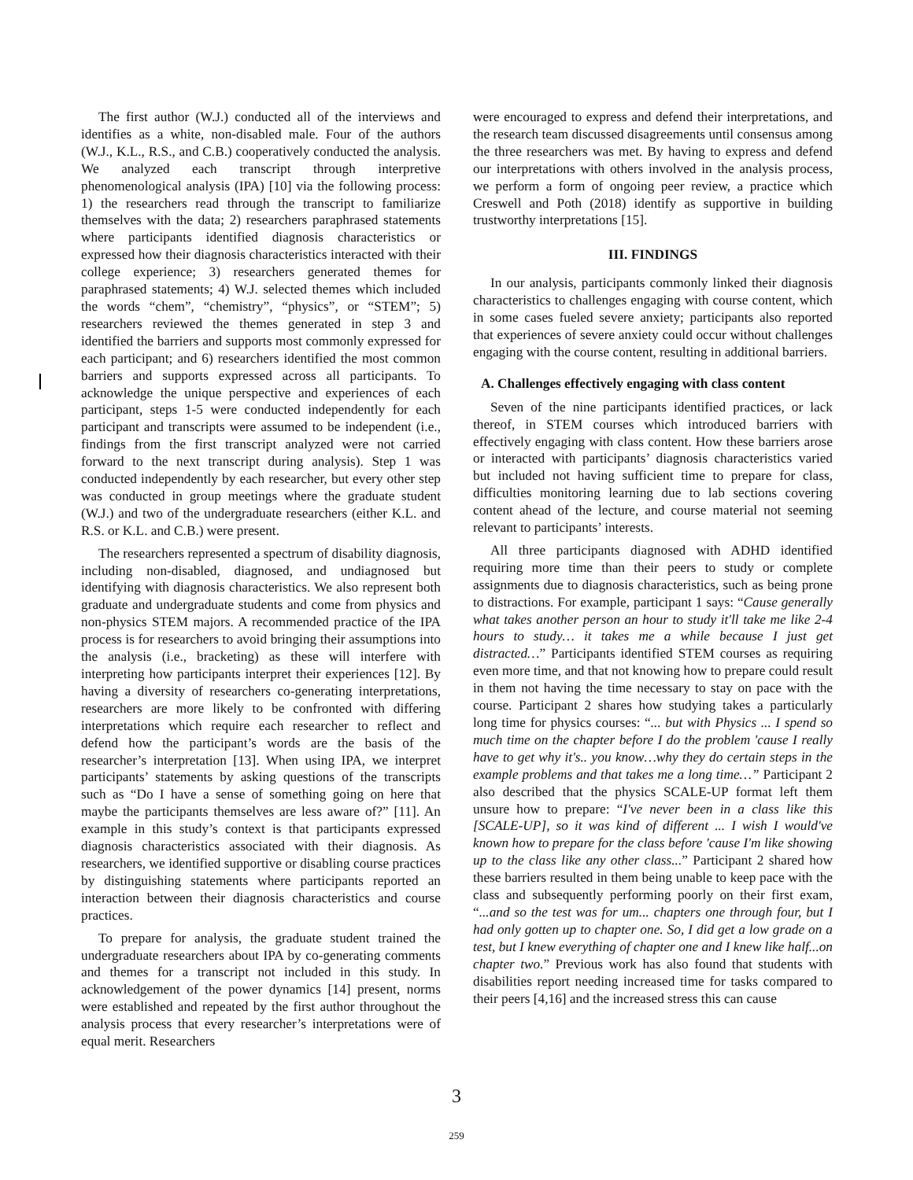The first author (W.J.) conducted all of the interviews and identifies as a white, non-disabled male. Four of the authors (W.J., K.L., R.S., and C.B.) cooperatively conducted the analysis. We analyzed each transcript through interpretive phenomenological analysis (IPA) [10] via the following process: 1) the researchers read through the transcript to familiarize themselves with the data; 2) researchers paraphrased statements where participants identified diagnosis characteristics or expressed how their diagnosis characteristics interacted with their college experience; 3) researchers generated themes for paraphrased statements; 4) W.J. selected themes which included the words “chem”, “chemistry”, “physics”, or “STEM”; 5) researchers reviewed the themes generated in step 3 and identified the barriers and supports most commonly expressed for each participant; and 6) researchers identified the most common barriers and supports expressed across all participants. To acknowledge the unique perspective and experiences of each participant, steps 1-5 were conducted independently for each participant and transcripts were assumed to be independent (i.e., findings from the first transcript analyzed were not carried forward to the next transcript during analysis). Step 1 was conducted independently by each researcher, but every other step was conducted in group meetings where the graduate student (W.J.) and two of the undergraduate researchers (either K.L. and R.S. or K.L. and C.B.) were present.
The researchers represented a spectrum of disability diagnosis, including non-disabled, diagnosed, and undiagnosed but identifying with diagnosis characteristics. We also represent both graduate and undergraduate students and come from physics and non-physics STEM majors. A recommended practice of the IPA process is for researchers to avoid bringing their assumptions into the analysis (i.e., bracketing) as these will interfere with interpreting how participants interpret their experiences [12]. By having a diversity of researchers co-generating interpretations, researchers are more likely to be confronted with differing interpretations which require each researcher to reflect and defend how the participant’s words are the basis of the researcher’s interpretation [13]. When using IPA, we interpret participants’ statements by asking questions of the transcripts such as “Do I have a sense of something going on here that maybe the participants themselves are less aware of?” [11]. An example in this study’s context is that participants expressed diagnosis characteristics associated with their diagnosis. As researchers, we identified supportive or disabling course practices by distinguishing statements where participants reported an interaction between their diagnosis characteristics and course practices.
To prepare for analysis, the graduate student trained the undergraduate researchers about IPA by co-generating comments and themes for a transcript not included in this study. In acknowledgement of the power dynamics [14] present, norms were established and repeated by the first author throughout the analysis process that every researcher’s interpretations were of equal merit. Researchers
were encouraged to express and defend their interpretations, and the research team discussed disagreements until consensus among the three researchers was met. By having to express and defend our interpretations with others involved in the analysis process, we perform a form of ongoing peer review, a practice which Creswell and Poth (2018) identify as supportive in building trustworthy interpretations [15].
III. FINDINGS
In our analysis, participants commonly linked their diagnosis characteristics to challenges engaging with course content, which in some cases fueled severe anxiety; participants also reported that experiences of severe anxiety could occur without challenges engaging with the course content, resulting in additional barriers.
A. Challenges effectively engaging with class content
Seven of the nine participants identified practices, or lack thereof, in STEM courses which introduced barriers with effectively engaging with class content. How these barriers arose or interacted with participants’ diagnosis characteristics varied but included not having sufficient time to prepare for class, difficulties monitoring learning due to lab sections covering content ahead of the lecture, and course material not seeming relevant to participants’ interests.
All three participants diagnosed with ADHD identified requiring more time than their peers to study or complete assignments due to diagnosis characteristics, such as being prone to distractions. For example, participant 1 says: “Cause generally what takes another person an hour to study it'll take me like 2-4 hours to study… it takes me a while because I just get distracted…” Participants identified STEM courses as requiring even more time, and that not knowing how to prepare could result in them not having the time necessary to stay on pace with the course. Participant 2 shares how studying takes a particularly long time for physics courses: “... but with Physics ... I spend so much time on the chapter before I do the problem 'cause I really have to get why it's.. you know…why they do certain steps in the example problems and that takes me a long time…” Participant 2 also described that the physics SCALE-UP format left them unsure how to prepare: “I've never been in a class like this [SCALE-UP], so it was kind of different ... I wish I would've known how to prepare for the class before 'cause I'm like showing up to the class like any other class...” Participant 2 shared how these barriers resulted in them being unable to keep pace with the class and subsequently performing poorly on their first exam, “...and so the test was for um... chapters one through four, but I had only gotten up to chapter one. So, I did get a low grade on a test, but I knew everything of chapter one and I knew like half...on chapter two.” Previous work has also found that students with disabilities report needing increased time for tasks compared to their peers [4,16] and the increased stress this can cause
3
259